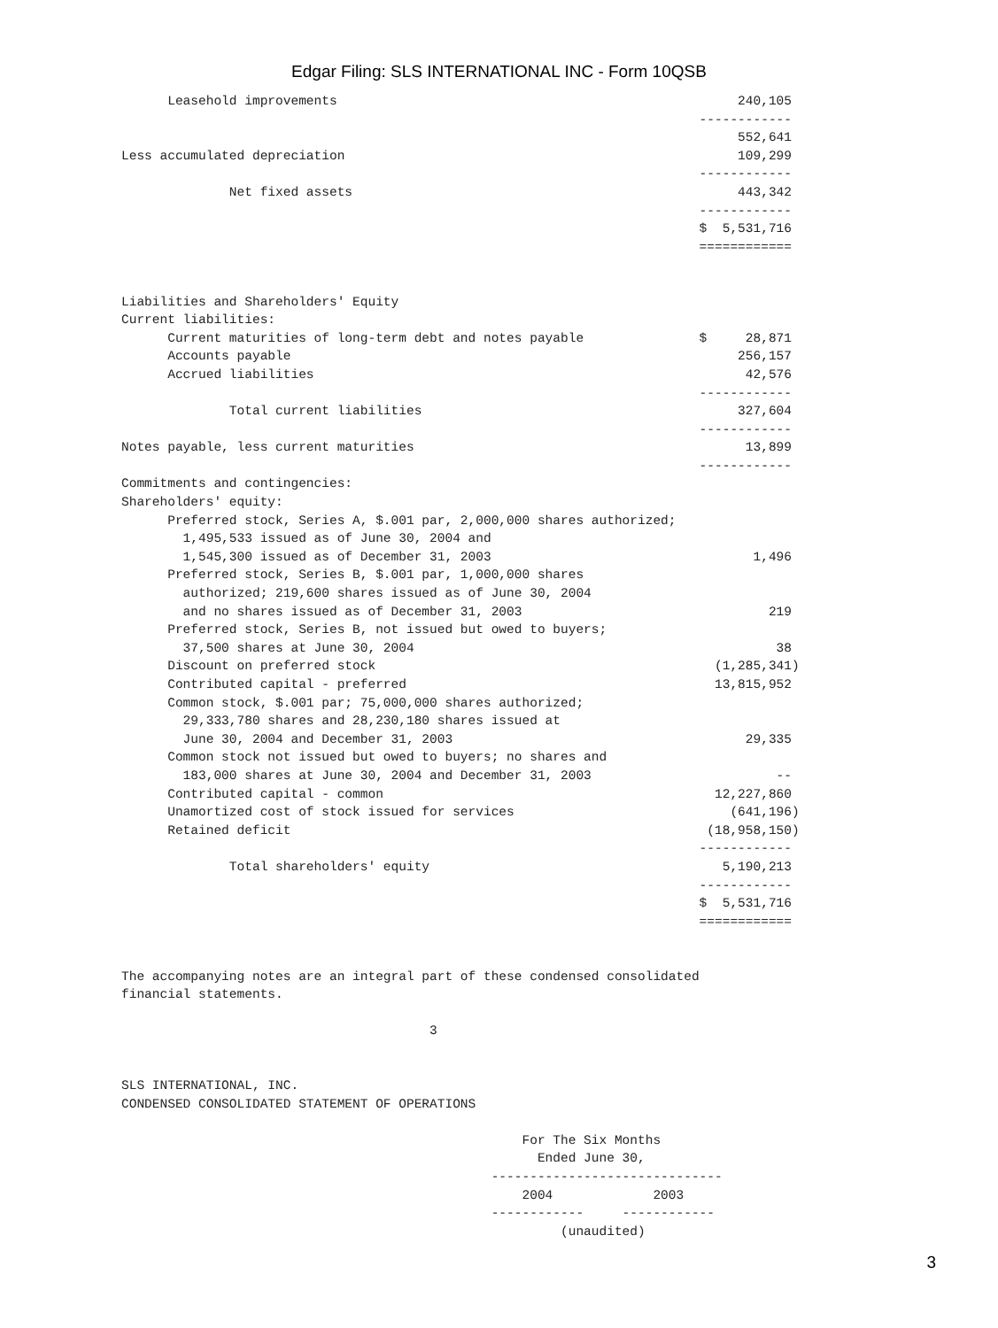Edgar Filing: SLS INTERNATIONAL INC - Form 10QSB
      Leasehold improvements                                                    240,105
                                                                           ------------
                                                                                552,641
Less accumulated depreciation                                                   109,299
                                                                           ------------
              Net fixed assets                                                  443,342
                                                                           ------------
                                                                           $  5,531,716
                                                                           ============


Liabilities and Shareholders' Equity
Current liabilities:
      Current maturities of long-term debt and notes payable               $     28,871
      Accounts payable                                                          256,157
      Accrued liabilities                                                        42,576
                                                                           ------------
              Total current liabilities                                         327,604
                                                                           ------------
Notes payable, less current maturities                                           13,899
                                                                           ------------
Commitments and contingencies:
Shareholders' equity:
      Preferred stock, Series A, $.001 par, 2,000,000 shares authorized;
        1,495,533 issued as of June 30, 2004 and
        1,545,300 issued as of December 31, 2003                                  1,496
      Preferred stock, Series B, $.001 par, 1,000,000 shares
        authorized; 219,600 shares issued as of June 30, 2004
        and no shares issued as of December 31, 2003                                219
      Preferred stock, Series B, not issued but owed to buyers;
        37,500 shares at June 30, 2004                                               38
      Discount on preferred stock                                            (1,285,341)
      Contributed capital - preferred                                        13,815,952
      Common stock, $.001 par; 75,000,000 shares authorized;
        29,333,780 shares and 28,230,180 shares issued at
        June 30, 2004 and December 31, 2003                                      29,335
      Common stock not issued but owed to buyers; no shares and
        183,000 shares at June 30, 2004 and December 31, 2003                        --
      Contributed capital - common                                           12,227,860
      Unamortized cost of stock issued for services                            (641,196)
      Retained deficit                                                      (18,958,150)
                                                                           ------------
              Total shareholders' equity                                      5,190,213
                                                                           ------------
                                                                           $  5,531,716
                                                                           ============


The accompanying notes are an integral part of these condensed consolidated
financial statements.

                                        3


SLS INTERNATIONAL, INC.
CONDENSED CONSOLIDATED STATEMENT OF OPERATIONS

                                                    For The Six Months
                                                      Ended June 30,
                                                ------------------------------
                                                    2004             2003
                                                ------------     ------------
                                                         (unaudited)
3